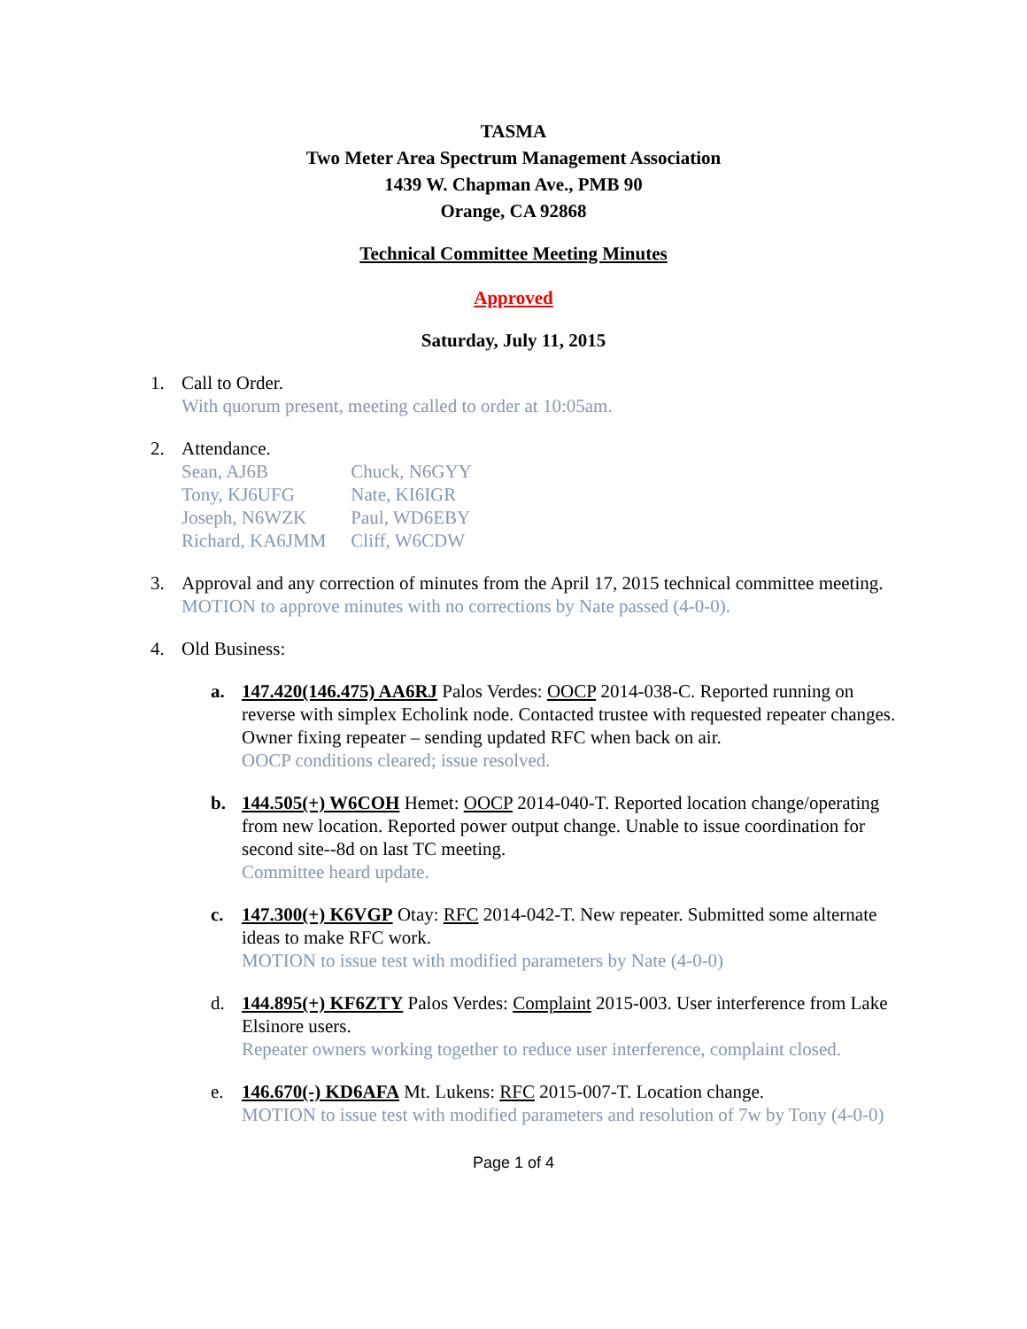TASMA
Two Meter Area Spectrum Management Association
1439 W. Chapman Ave., PMB 90
Orange, CA 92868
Technical Committee Meeting Minutes
Approved
Saturday, July 11, 2015
1. Call to Order.
With quorum present, meeting called to order at 10:05am.
2. Attendance.
| Sean, AJ6B | Chuck, N6GYY |
| Tony, KJ6UFG | Nate, KI6IGR |
| Joseph, N6WZK | Paul, WD6EBY |
| Richard, KA6JMM | Cliff, W6CDW |
3. Approval and any correction of minutes from the April 17, 2015 technical committee meeting.
MOTION to approve minutes with no corrections by Nate passed (4-0-0).
4. Old Business:
a. 147.420(146.475) AA6RJ Palos Verdes: OOCP 2014-038-C. Reported running on reverse with simplex Echolink node. Contacted trustee with requested repeater changes. Owner fixing repeater – sending updated RFC when back on air.
OOCP conditions cleared; issue resolved.
b. 144.505(+) W6COH Hemet: OOCP 2014-040-T. Reported location change/operating from new location. Reported power output change. Unable to issue coordination for second site--8d on last TC meeting.
Committee heard update.
c. 147.300(+) K6VGP Otay: RFC 2014-042-T. New repeater. Submitted some alternate ideas to make RFC work.
MOTION to issue test with modified parameters by Nate (4-0-0)
d. 144.895(+) KF6ZTY Palos Verdes: Complaint 2015-003. User interference from Lake Elsinore users.
Repeater owners working together to reduce user interference, complaint closed.
e. 146.670(-) KD6AFA Mt. Lukens: RFC 2015-007-T. Location change.
MOTION to issue test with modified parameters and resolution of 7w by Tony (4-0-0)
Page 1 of 4